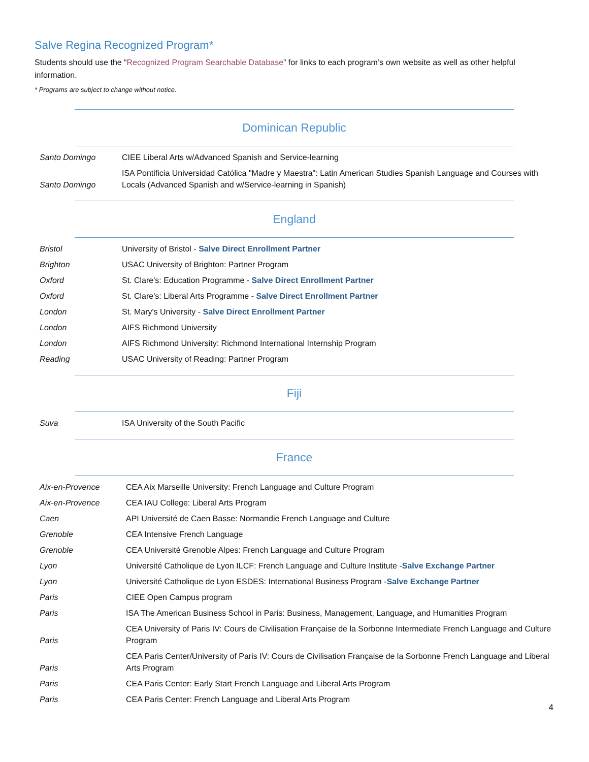Salve Regina Recognized Program*
Students should use the “Recognized Program Searchable Database” for links to each program’s own website as well as other helpful information.
* Programs are subject to change without notice.
Dominican Republic
| Santo Domingo | CIEE Liberal Arts w/Advanced Spanish and Service-learning |
| Santo Domingo | ISA Pontificia Universidad Católica "Madre y Maestra": Latin American Studies Spanish Language and Courses with Locals (Advanced Spanish and w/Service-learning in Spanish) |
England
| Bristol | University of Bristol - Salve Direct Enrollment Partner |
| Brighton | USAC University of Brighton: Partner Program |
| Oxford | St. Clare's: Education Programme - Salve Direct Enrollment Partner |
| Oxford | St. Clare's: Liberal Arts Programme - Salve Direct Enrollment Partner |
| London | St. Mary's University - Salve Direct Enrollment Partner |
| London | AIFS Richmond University |
| London | AIFS Richmond University: Richmond International Internship Program |
| Reading | USAC University of Reading: Partner Program |
Fiji
| Suva | ISA University of the South Pacific |
France
| Aix-en-Provence | CEA Aix Marseille University: French Language and Culture Program |
| Aix-en-Provence | CEA IAU College: Liberal Arts Program |
| Caen | API Université de Caen Basse: Normandie French Language and Culture |
| Grenoble | CEA Intensive French Language |
| Grenoble | CEA Université Grenoble Alpes: French Language and Culture Program |
| Lyon | Université Catholique de Lyon ILCF: French Language and Culture Institute - Salve Exchange Partner |
| Lyon | Université Catholique de Lyon ESDES: International Business Program - Salve Exchange Partner |
| Paris | CIEE Open Campus program |
| Paris | ISA The American Business School in Paris: Business, Management, Language, and Humanities Program |
| Paris | CEA University of Paris IV: Cours de Civilisation Française de la Sorbonne Intermediate French Language and Culture Program |
| Paris | CEA Paris Center/University of Paris IV: Cours de Civilisation Française de la Sorbonne French Language and Liberal Arts Program |
| Paris | CEA Paris Center: Early Start French Language and Liberal Arts Program |
| Paris | CEA Paris Center: French Language and Liberal Arts Program |
4